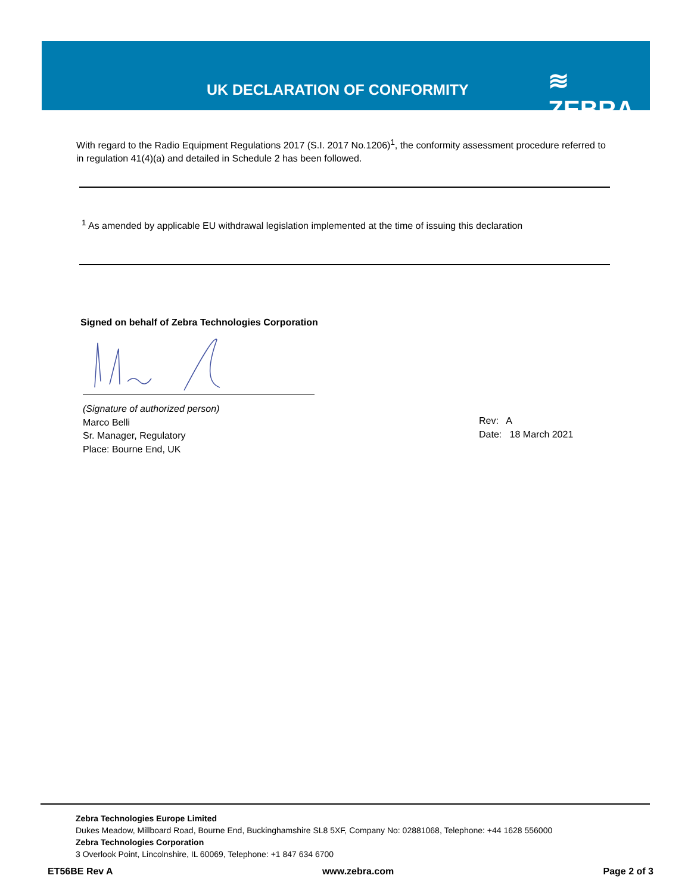UK DECLARATION OF CONFORMITY ≋ ZEBRA
With regard to the Radio Equipment Regulations 2017 (S.I. 2017 No.1206)<sup>1</sup>, the conformity assessment procedure referred to in regulation 41(4)(a) and detailed in Schedule 2 has been followed.
<sup>1</sup> As amended by applicable EU withdrawal legislation implemented at the time of issuing this declaration
Signed on behalf of Zebra Technologies Corporation
(Signature of authorized person)
Marco Belli
Sr. Manager, Regulatory
Place: Bourne End, UK
Rev: A
Date: 18 March 2021
Zebra Technologies Europe Limited
Dukes Meadow, Millboard Road, Bourne End, Buckinghamshire SL8 5XF, Company No: 02881068, Telephone: +44 1628 556000
Zebra Technologies Corporation
3 Overlook Point, Lincolnshire, IL 60069, Telephone: +1 847 634 6700
ET56BE Rev A www.zebra.com Page 2 of 3